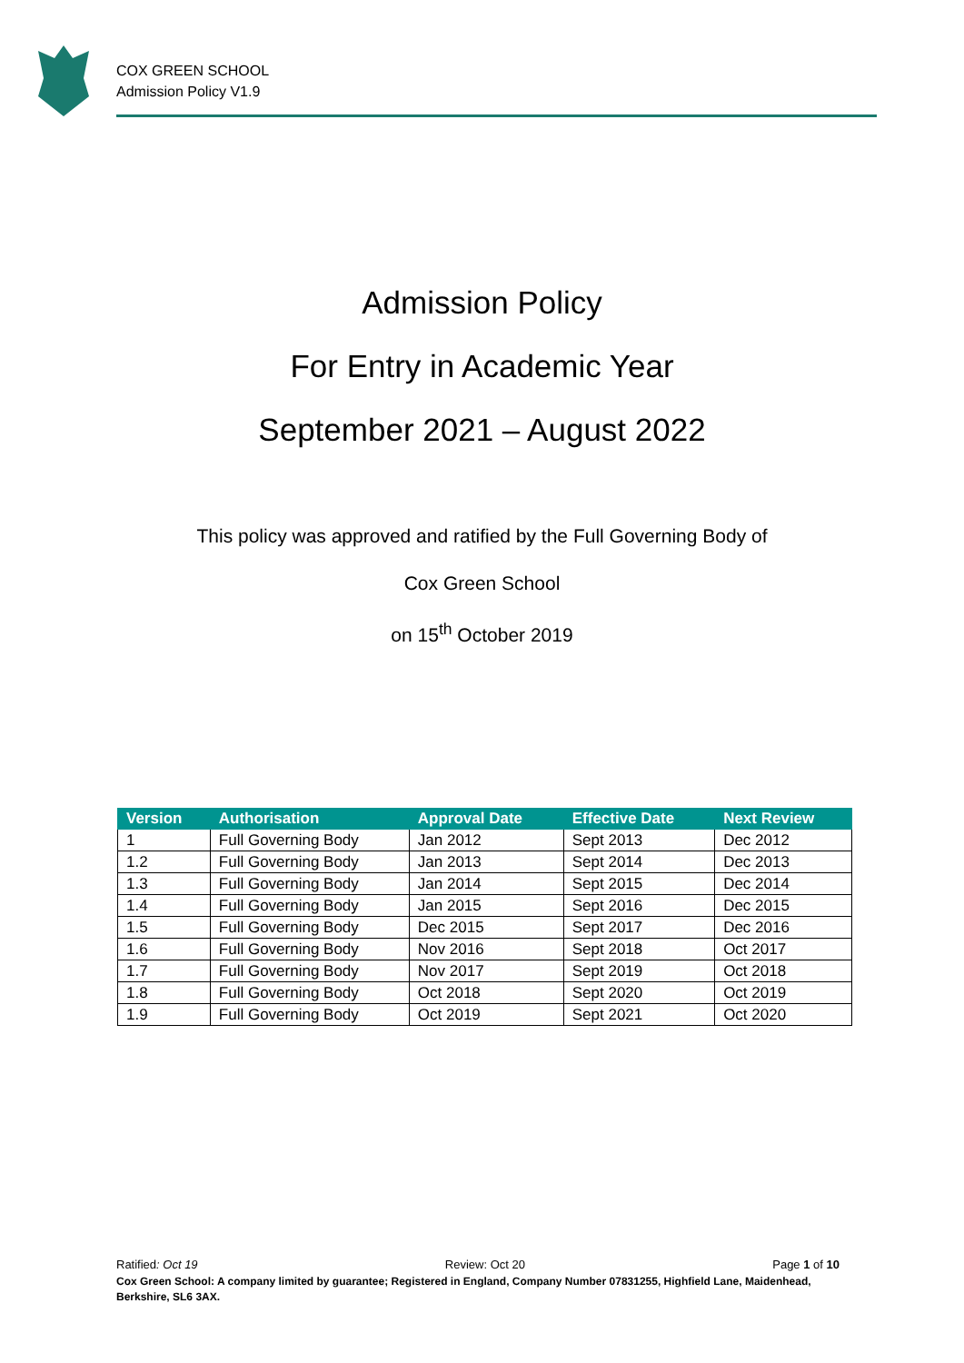COX GREEN SCHOOL
Admission Policy V1.9
Admission Policy
For Entry in Academic Year
September 2021 – August 2022
This policy was approved and ratified by the Full Governing Body of
Cox Green School
on 15<sup>th</sup> October 2019
| Version | Authorisation | Approval Date | Effective Date | Next Review |
| --- | --- | --- | --- | --- |
| 1 | Full Governing Body | Jan 2012 | Sept 2013 | Dec 2012 |
| 1.2 | Full Governing Body | Jan 2013 | Sept 2014 | Dec 2013 |
| 1.3 | Full Governing Body | Jan 2014 | Sept 2015 | Dec 2014 |
| 1.4 | Full Governing Body | Jan 2015 | Sept 2016 | Dec 2015 |
| 1.5 | Full Governing Body | Dec 2015 | Sept 2017 | Dec 2016 |
| 1.6 | Full Governing Body | Nov 2016 | Sept 2018 | Oct 2017 |
| 1.7 | Full Governing Body | Nov 2017 | Sept 2019 | Oct 2018 |
| 1.8 | Full Governing Body | Oct 2018 | Sept 2020 | Oct 2019 |
| 1.9 | Full Governing Body | Oct 2019 | Sept 2021 | Oct 2020 |
Ratified: Oct 19 Review: Oct 20 Page 1 of 10
Cox Green School: A company limited by guarantee; Registered in England, Company Number 07831255, Highfield Lane, Maidenhead, Berkshire, SL6 3AX.